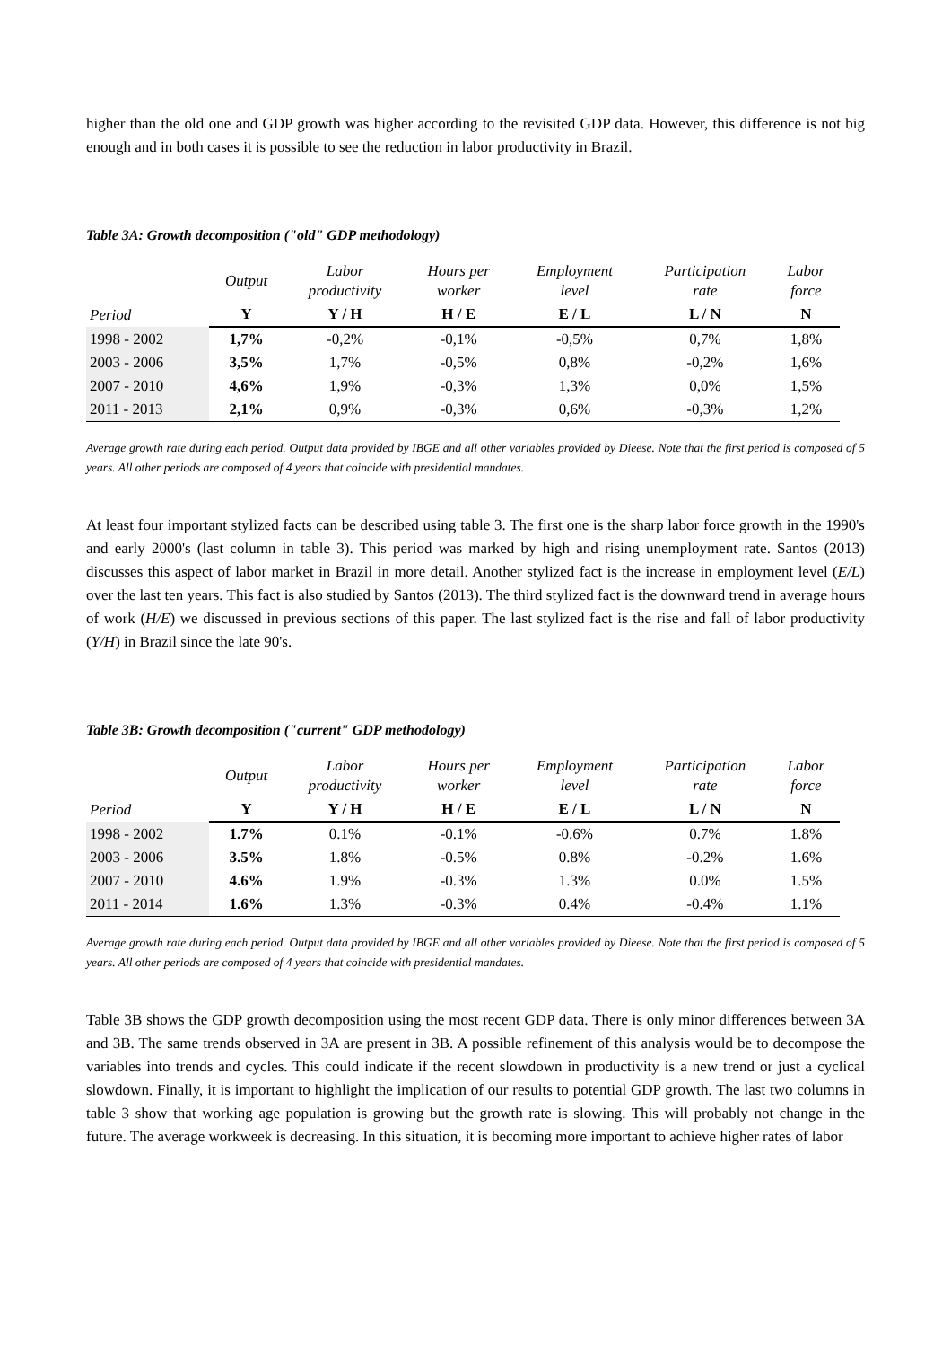higher than the old one and GDP growth was higher according to the revisited GDP data. However, this difference is not big enough and in both cases it is possible to see the reduction in labor productivity in Brazil.
Table 3A: Growth decomposition ("old" GDP methodology)
| | Output | Labor productivity | Hours per worker | Employment level | Participation rate | Labor force |
| --- | --- | --- | --- | --- | --- | --- |
| Period | Y | Y / H | H / E | E / L | L / N | N |
| 1998 - 2002 | 1,7% | -0,2% | -0,1% | -0,5% | 0,7% | 1,8% |
| 2003 - 2006 | 3,5% | 1,7% | -0,5% | 0,8% | -0,2% | 1,6% |
| 2007 - 2010 | 4,6% | 1,9% | -0,3% | 1,3% | 0,0% | 1,5% |
| 2011 - 2013 | 2,1% | 0,9% | -0,3% | 0,6% | -0,3% | 1,2% |
Average growth rate during each period. Output data provided by IBGE and all other variables provided by Dieese. Note that the first period is composed of 5 years. All other periods are composed of 4 years that coincide with presidential mandates.
At least four important stylized facts can be described using table 3. The first one is the sharp labor force growth in the 1990's and early 2000's (last column in table 3). This period was marked by high and rising unemployment rate. Santos (2013) discusses this aspect of labor market in Brazil in more detail. Another stylized fact is the increase in employment level (E/L) over the last ten years. This fact is also studied by Santos (2013). The third stylized fact is the downward trend in average hours of work (H/E) we discussed in previous sections of this paper. The last stylized fact is the rise and fall of labor productivity (Y/H) in Brazil since the late 90's.
Table 3B: Growth decomposition ("current" GDP methodology)
| | Output | Labor productivity | Hours per worker | Employment level | Participation rate | Labor force |
| --- | --- | --- | --- | --- | --- | --- |
| Period | Y | Y / H | H / E | E / L | L / N | N |
| 1998 - 2002 | 1.7% | 0.1% | -0.1% | -0.6% | 0.7% | 1.8% |
| 2003 - 2006 | 3.5% | 1.8% | -0.5% | 0.8% | -0.2% | 1.6% |
| 2007 - 2010 | 4.6% | 1.9% | -0.3% | 1.3% | 0.0% | 1.5% |
| 2011 - 2014 | 1.6% | 1.3% | -0.3% | 0.4% | -0.4% | 1.1% |
Average growth rate during each period. Output data provided by IBGE and all other variables provided by Dieese. Note that the first period is composed of 5 years. All other periods are composed of 4 years that coincide with presidential mandates.
Table 3B shows the GDP growth decomposition using the most recent GDP data. There is only minor differences between 3A and 3B. The same trends observed in 3A are present in 3B. A possible refinement of this analysis would be to decompose the variables into trends and cycles. This could indicate if the recent slowdown in productivity is a new trend or just a cyclical slowdown. Finally, it is important to highlight the implication of our results to potential GDP growth. The last two columns in table 3 show that working age population is growing but the growth rate is slowing. This will probably not change in the future. The average workweek is decreasing. In this situation, it is becoming more important to achieve higher rates of labor